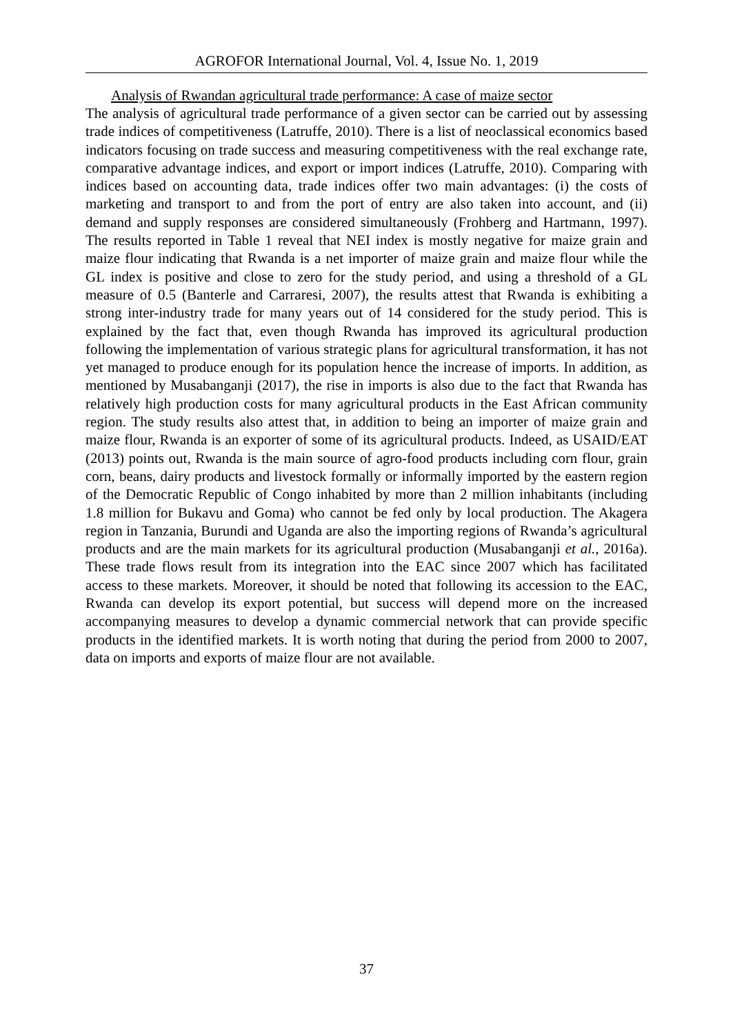AGROFOR International Journal, Vol. 4, Issue No. 1, 2019
Analysis of Rwandan agricultural trade performance: A case of maize sector
The analysis of agricultural trade performance of a given sector can be carried out by assessing trade indices of competitiveness (Latruffe, 2010). There is a list of neoclassical economics based indicators focusing on trade success and measuring competitiveness with the real exchange rate, comparative advantage indices, and export or import indices (Latruffe, 2010). Comparing with indices based on accounting data, trade indices offer two main advantages: (i) the costs of marketing and transport to and from the port of entry are also taken into account, and (ii) demand and supply responses are considered simultaneously (Frohberg and Hartmann, 1997). The results reported in Table 1 reveal that NEI index is mostly negative for maize grain and maize flour indicating that Rwanda is a net importer of maize grain and maize flour while the GL index is positive and close to zero for the study period, and using a threshold of a GL measure of 0.5 (Banterle and Carraresi, 2007), the results attest that Rwanda is exhibiting a strong inter-industry trade for many years out of 14 considered for the study period. This is explained by the fact that, even though Rwanda has improved its agricultural production following the implementation of various strategic plans for agricultural transformation, it has not yet managed to produce enough for its population hence the increase of imports. In addition, as mentioned by Musabanganji (2017), the rise in imports is also due to the fact that Rwanda has relatively high production costs for many agricultural products in the East African community region. The study results also attest that, in addition to being an importer of maize grain and maize flour, Rwanda is an exporter of some of its agricultural products. Indeed, as USAID/EAT (2013) points out, Rwanda is the main source of agro-food products including corn flour, grain corn, beans, dairy products and livestock formally or informally imported by the eastern region of the Democratic Republic of Congo inhabited by more than 2 million inhabitants (including 1.8 million for Bukavu and Goma) who cannot be fed only by local production. The Akagera region in Tanzania, Burundi and Uganda are also the importing regions of Rwanda’s agricultural products and are the main markets for its agricultural production (Musabanganji et al., 2016a). These trade flows result from its integration into the EAC since 2007 which has facilitated access to these markets. Moreover, it should be noted that following its accession to the EAC, Rwanda can develop its export potential, but success will depend more on the increased accompanying measures to develop a dynamic commercial network that can provide specific products in the identified markets. It is worth noting that during the period from 2000 to 2007, data on imports and exports of maize flour are not available.
37